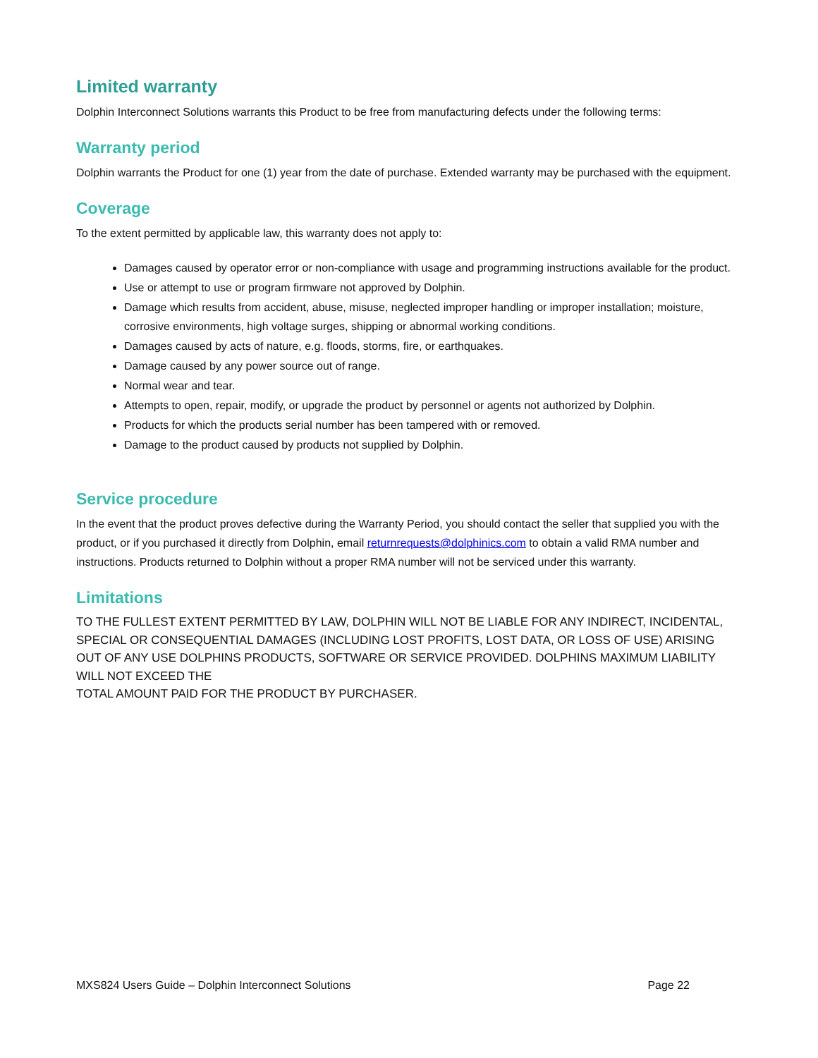Limited warranty
Dolphin Interconnect Solutions warrants this Product to be free from manufacturing defects under the following terms:
Warranty period
Dolphin warrants the Product for one (1) year from the date of purchase. Extended warranty may be purchased with the equipment.
Coverage
To the extent permitted by applicable law, this warranty does not apply to:
Damages caused by operator error or non-compliance with usage and programming instructions available for the product.
Use or attempt to use or program firmware not approved by Dolphin.
Damage which results from accident, abuse, misuse, neglected improper handling or improper installation; moisture, corrosive environments, high voltage surges, shipping or abnormal working conditions.
Damages caused by acts of nature, e.g. floods, storms, fire, or earthquakes.
Damage caused by any power source out of range.
Normal wear and tear.
Attempts to open, repair, modify, or upgrade the product by personnel or agents not authorized by Dolphin.
Products for which the products serial number has been tampered with or removed.
Damage to the product caused by products not supplied by Dolphin.
Service procedure
In the event that the product proves defective during the Warranty Period, you should contact the seller that supplied you with the product, or if you purchased it directly from Dolphin, email returnrequests@dolphinics.com to obtain a valid RMA number and instructions. Products returned to Dolphin without a proper RMA number will not be serviced under this warranty.
Limitations
TO THE FULLEST EXTENT PERMITTED BY LAW, DOLPHIN WILL NOT BE LIABLE FOR ANY INDIRECT, INCIDENTAL, SPECIAL OR CONSEQUENTIAL DAMAGES (INCLUDING LOST PROFITS, LOST DATA, OR LOSS OF USE) ARISING OUT OF ANY USE DOLPHINS PRODUCTS, SOFTWARE OR SERVICE PROVIDED. DOLPHINS MAXIMUM LIABILITY WILL NOT EXCEED THE
TOTAL AMOUNT PAID FOR THE PRODUCT BY PURCHASER.
MXS824 Users Guide – Dolphin Interconnect Solutions Page 22